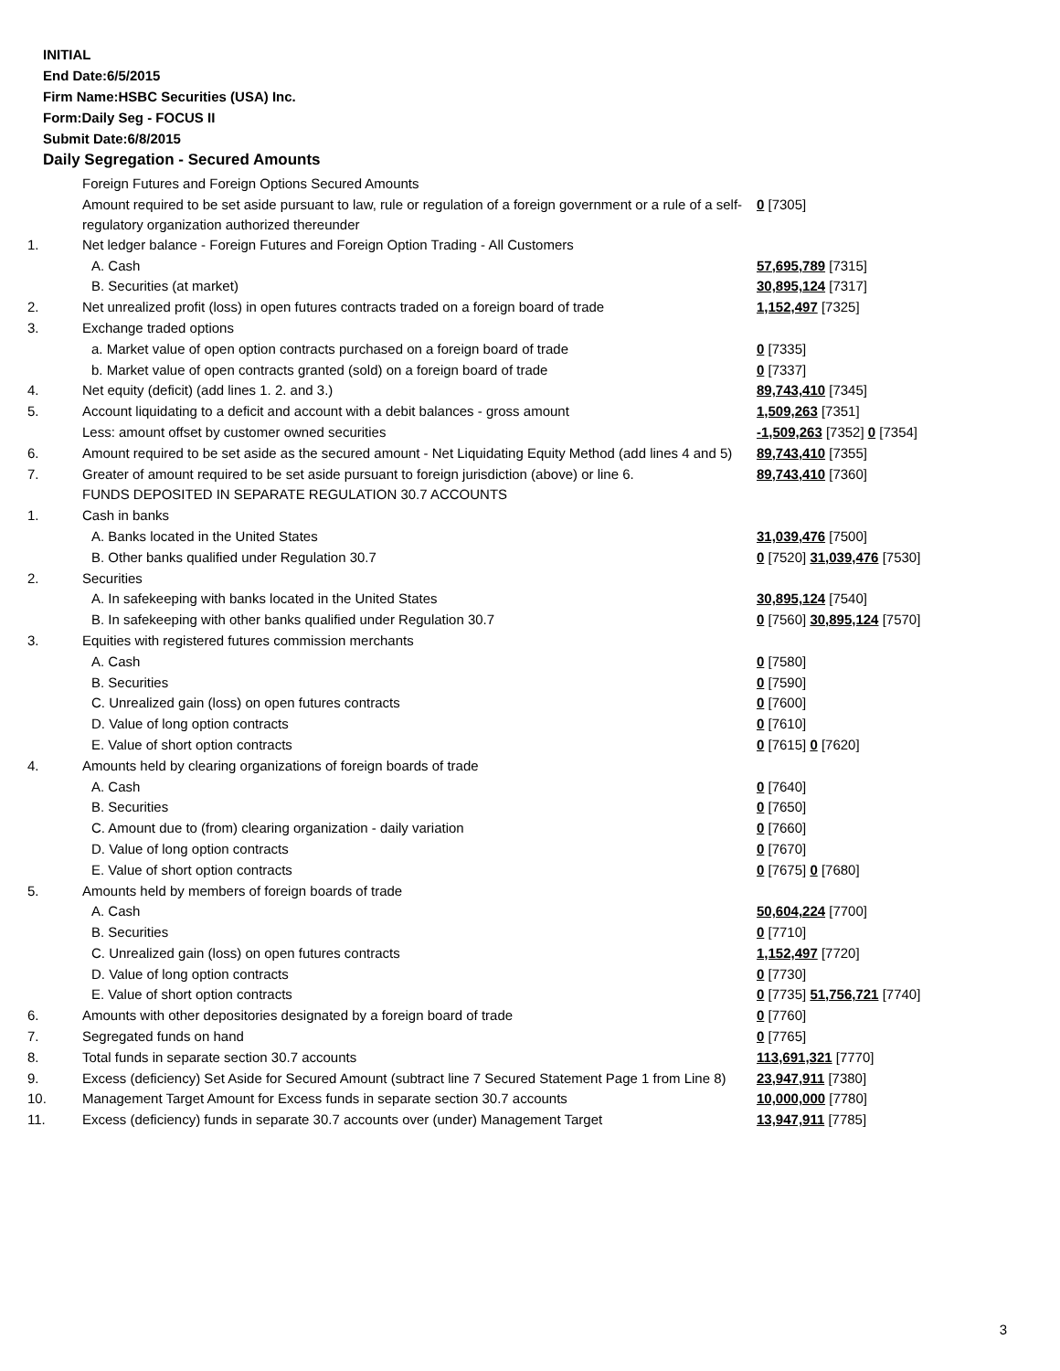INITIAL
End Date:6/5/2015
Firm Name:HSBC Securities (USA) Inc.
Form:Daily Seg - FOCUS II
Submit Date:6/8/2015
Daily Segregation - Secured Amounts
| | Foreign Futures and Foreign Options Secured Amounts | |
| | Amount required to be set aside pursuant to law, rule or regulation of a foreign government or a rule of a self-regulatory organization authorized thereunder | 0 [7305] |
| 1. | Net ledger balance - Foreign Futures and Foreign Option Trading - All Customers | |
| | A. Cash | 57,695,789 [7315] |
| | B. Securities (at market) | 30,895,124 [7317] |
| 2. | Net unrealized profit (loss) in open futures contracts traded on a foreign board of trade | 1,152,497 [7325] |
| 3. | Exchange traded options | |
| | a. Market value of open option contracts purchased on a foreign board of trade | 0 [7335] |
| | b. Market value of open contracts granted (sold) on a foreign board of trade | 0 [7337] |
| 4. | Net equity (deficit) (add lines 1. 2. and 3.) | 89,743,410 [7345] |
| 5. | Account liquidating to a deficit and account with a debit balances - gross amount | 1,509,263 [7351] |
| | Less: amount offset by customer owned securities | -1,509,263 [7352] 0 [7354] |
| 6. | Amount required to be set aside as the secured amount - Net Liquidating Equity Method (add lines 4 and 5) | 89,743,410 [7355] |
| 7. | Greater of amount required to be set aside pursuant to foreign jurisdiction (above) or line 6. | 89,743,410 [7360] |
| | FUNDS DEPOSITED IN SEPARATE REGULATION 30.7 ACCOUNTS | |
| 1. | Cash in banks | |
| | A. Banks located in the United States | 31,039,476 [7500] |
| | B. Other banks qualified under Regulation 30.7 | 0 [7520] 31,039,476 [7530] |
| 2. | Securities | |
| | A. In safekeeping with banks located in the United States | 30,895,124 [7540] |
| | B. In safekeeping with other banks qualified under Regulation 30.7 | 0 [7560] 30,895,124 [7570] |
| 3. | Equities with registered futures commission merchants | |
| | A. Cash | 0 [7580] |
| | B. Securities | 0 [7590] |
| | C. Unrealized gain (loss) on open futures contracts | 0 [7600] |
| | D. Value of long option contracts | 0 [7610] |
| | E. Value of short option contracts | 0 [7615] 0 [7620] |
| 4. | Amounts held by clearing organizations of foreign boards of trade | |
| | A. Cash | 0 [7640] |
| | B. Securities | 0 [7650] |
| | C. Amount due to (from) clearing organization - daily variation | 0 [7660] |
| | D. Value of long option contracts | 0 [7670] |
| | E. Value of short option contracts | 0 [7675] 0 [7680] |
| 5. | Amounts held by members of foreign boards of trade | |
| | A. Cash | 50,604,224 [7700] |
| | B. Securities | 0 [7710] |
| | C. Unrealized gain (loss) on open futures contracts | 1,152,497 [7720] |
| | D. Value of long option contracts | 0 [7730] |
| | E. Value of short option contracts | 0 [7735] 51,756,721 [7740] |
| 6. | Amounts with other depositories designated by a foreign board of trade | 0 [7760] |
| 7. | Segregated funds on hand | 0 [7765] |
| 8. | Total funds in separate section 30.7 accounts | 113,691,321 [7770] |
| 9. | Excess (deficiency) Set Aside for Secured Amount (subtract line 7 Secured Statement Page 1 from Line 8) | 23,947,911 [7380] |
| 10. | Management Target Amount for Excess funds in separate section 30.7 accounts | 10,000,000 [7780] |
| 11. | Excess (deficiency) funds in separate 30.7 accounts over (under) Management Target | 13,947,911 [7785] |
3